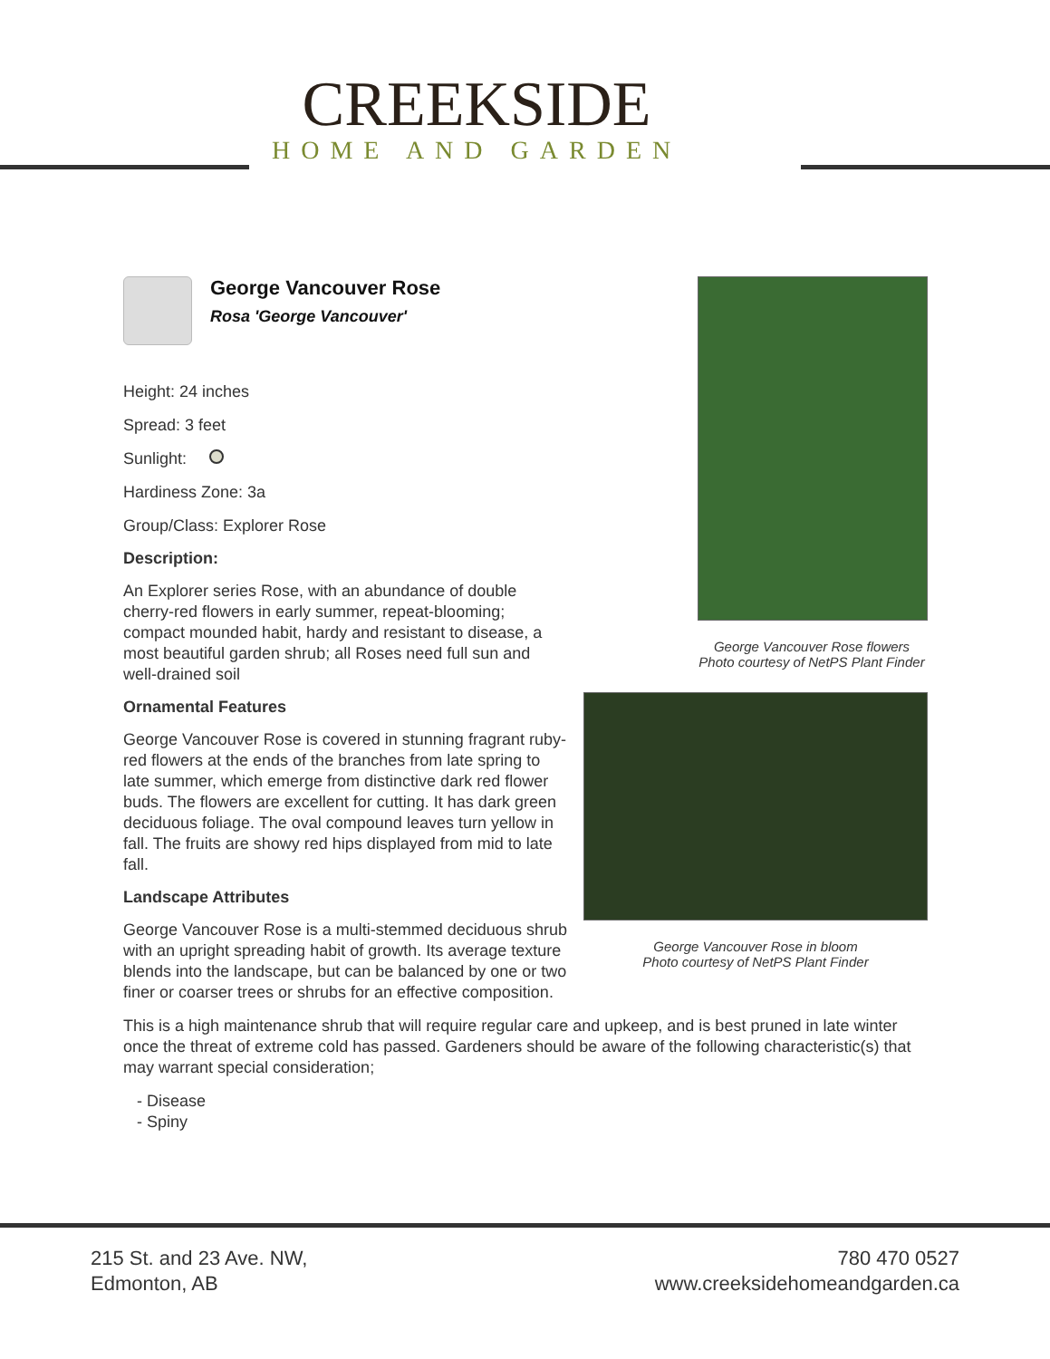CREEKSIDE
HOME AND GARDEN
George Vancouver Rose
Rosa 'George Vancouver'
Height: 24 inches
Spread: 3 feet
Sunlight:
Hardiness Zone: 3a
Group/Class: Explorer Rose
Description:
An Explorer series Rose, with an abundance of double cherry-red flowers in early summer, repeat-blooming; compact mounded habit, hardy and resistant to disease, a most beautiful garden shrub; all Roses need full sun and well-drained soil
Ornamental Features
George Vancouver Rose is covered in stunning fragrant ruby-red flowers at the ends of the branches from late spring to late summer, which emerge from distinctive dark red flower buds. The flowers are excellent for cutting. It has dark green deciduous foliage. The oval compound leaves turn yellow in fall. The fruits are showy red hips displayed from mid to late fall.
Landscape Attributes
George Vancouver Rose is a multi-stemmed deciduous shrub with an upright spreading habit of growth. Its average texture blends into the landscape, but can be balanced by one or two finer or coarser trees or shrubs for an effective composition.
George Vancouver Rose flowers
Photo courtesy of NetPS Plant Finder
George Vancouver Rose in bloom
Photo courtesy of NetPS Plant Finder
This is a high maintenance shrub that will require regular care and upkeep, and is best pruned in late winter once the threat of extreme cold has passed. Gardeners should be aware of the following characteristic(s) that may warrant special consideration;
- Disease
- Spiny
215 St. and 23 Ave. NW,
Edmonton, AB
780 470 0527
www.creeksidehomeandgarden.ca